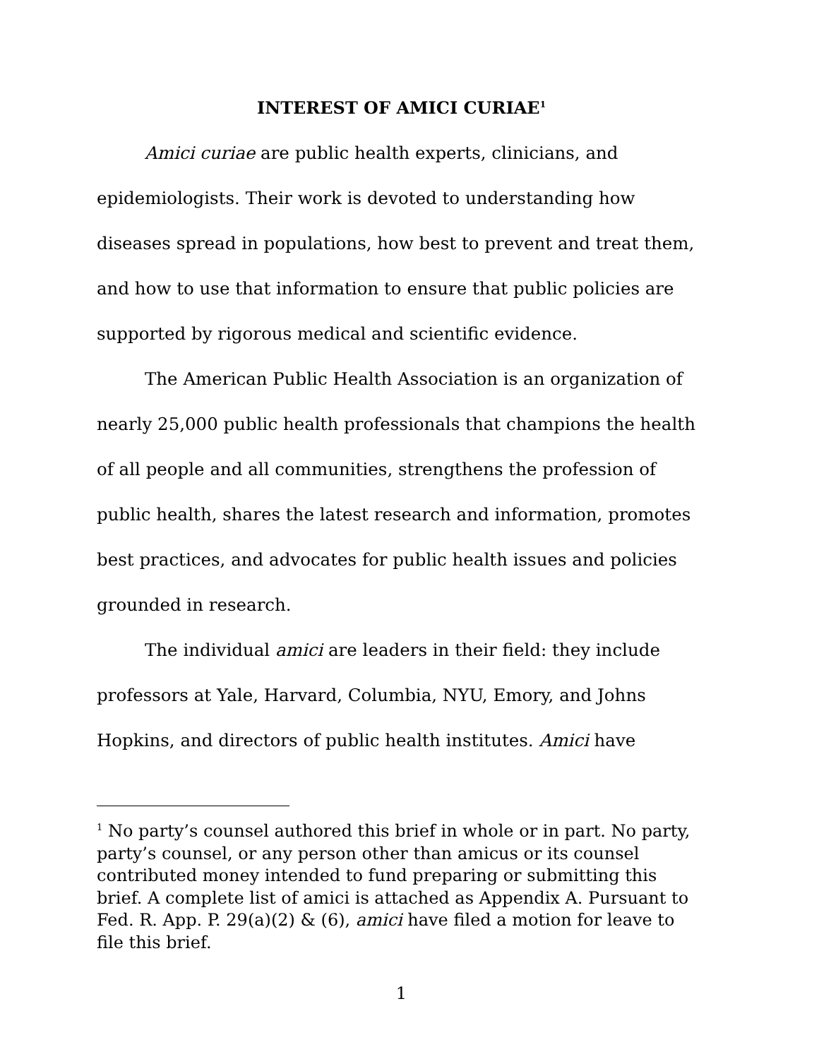INTEREST OF AMICI CURIAE<sup>1</sup>
Amici curiae are public health experts, clinicians, and epidemiologists. Their work is devoted to understanding how diseases spread in populations, how best to prevent and treat them, and how to use that information to ensure that public policies are supported by rigorous medical and scientific evidence.
The American Public Health Association is an organization of nearly 25,000 public health professionals that champions the health of all people and all communities, strengthens the profession of public health, shares the latest research and information, promotes best practices, and advocates for public health issues and policies grounded in research.
The individual amici are leaders in their field: they include professors at Yale, Harvard, Columbia, NYU, Emory, and Johns Hopkins, and directors of public health institutes. Amici have
<sup>1</sup> No party’s counsel authored this brief in whole or in part. No party, party’s counsel, or any person other than amicus or its counsel contributed money intended to fund preparing or submitting this brief. A complete list of amici is attached as Appendix A. Pursuant to Fed. R. App. P. 29(a)(2) & (6), amici have filed a motion for leave to file this brief.
1